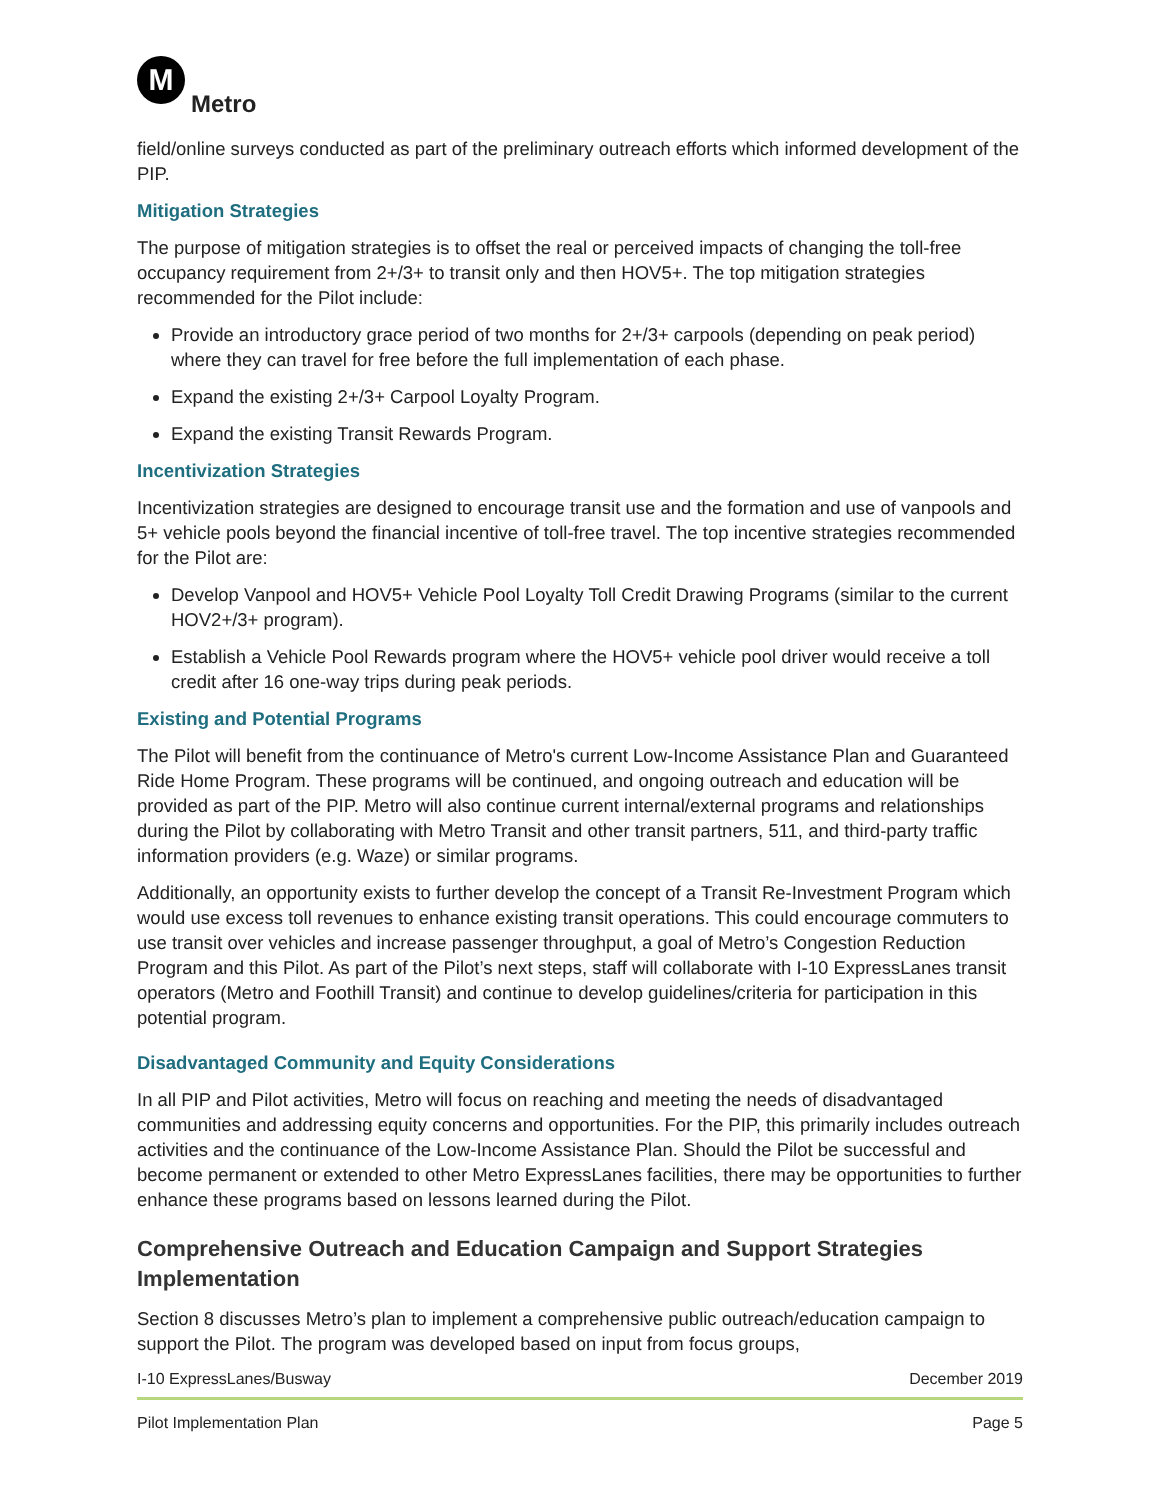M Metro
field/online surveys conducted as part of the preliminary outreach efforts which informed development of the PIP.
Mitigation Strategies
The purpose of mitigation strategies is to offset the real or perceived impacts of changing the toll-free occupancy requirement from 2+/3+ to transit only and then HOV5+. The top mitigation strategies recommended for the Pilot include:
Provide an introductory grace period of two months for 2+/3+ carpools (depending on peak period) where they can travel for free before the full implementation of each phase.
Expand the existing 2+/3+ Carpool Loyalty Program.
Expand the existing Transit Rewards Program.
Incentivization Strategies
Incentivization strategies are designed to encourage transit use and the formation and use of vanpools and 5+ vehicle pools beyond the financial incentive of toll-free travel. The top incentive strategies recommended for the Pilot are:
Develop Vanpool and HOV5+ Vehicle Pool Loyalty Toll Credit Drawing Programs (similar to the current HOV2+/3+ program).
Establish a Vehicle Pool Rewards program where the HOV5+ vehicle pool driver would receive a toll credit after 16 one-way trips during peak periods.
Existing and Potential Programs
The Pilot will benefit from the continuance of Metro's current Low-Income Assistance Plan and Guaranteed Ride Home Program. These programs will be continued, and ongoing outreach and education will be provided as part of the PIP. Metro will also continue current internal/external programs and relationships during the Pilot by collaborating with Metro Transit and other transit partners, 511, and third-party traffic information providers (e.g. Waze) or similar programs.
Additionally, an opportunity exists to further develop the concept of a Transit Re-Investment Program which would use excess toll revenues to enhance existing transit operations. This could encourage commuters to use transit over vehicles and increase passenger throughput, a goal of Metro’s Congestion Reduction Program and this Pilot. As part of the Pilot’s next steps, staff will collaborate with I-10 ExpressLanes transit operators (Metro and Foothill Transit) and continue to develop guidelines/criteria for participation in this potential program.
Disadvantaged Community and Equity Considerations
In all PIP and Pilot activities, Metro will focus on reaching and meeting the needs of disadvantaged communities and addressing equity concerns and opportunities. For the PIP, this primarily includes outreach activities and the continuance of the Low-Income Assistance Plan. Should the Pilot be successful and become permanent or extended to other Metro ExpressLanes facilities, there may be opportunities to further enhance these programs based on lessons learned during the Pilot.
Comprehensive Outreach and Education Campaign and Support Strategies Implementation
Section 8 discusses Metro’s plan to implement a comprehensive public outreach/education campaign to support the Pilot. The program was developed based on input from focus groups,
I-10 ExpressLanes/Busway December 2019
Pilot Implementation Plan Page 5